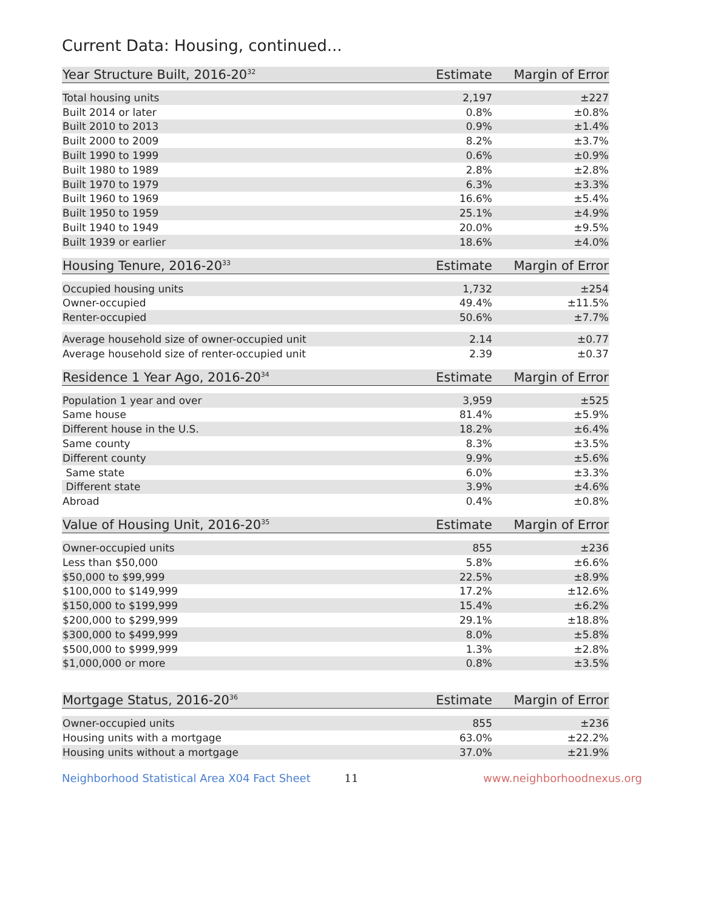Current Data: Housing, continued...
| Year Structure Built, 2016-20<sup>32</sup> | Estimate | Margin of Error |
| --- | --- | --- |
| Total housing units | 2,197 | ±227 |
| Built 2014 or later | 0.8% | ±0.8% |
| Built 2010 to 2013 | 0.9% | ±1.4% |
| Built 2000 to 2009 | 8.2% | ±3.7% |
| Built 1990 to 1999 | 0.6% | ±0.9% |
| Built 1980 to 1989 | 2.8% | ±2.8% |
| Built 1970 to 1979 | 6.3% | ±3.3% |
| Built 1960 to 1969 | 16.6% | ±5.4% |
| Built 1950 to 1959 | 25.1% | ±4.9% |
| Built 1940 to 1949 | 20.0% | ±9.5% |
| Built 1939 or earlier | 18.6% | ±4.0% |
| Housing Tenure, 2016-20<sup>33</sup> | Estimate | Margin of Error |
| --- | --- | --- |
| Occupied housing units | 1,732 | ±254 |
| Owner-occupied | 49.4% | ±11.5% |
| Renter-occupied | 50.6% | ±7.7% |
| Average household size of owner-occupied unit | 2.14 | ±0.77 |
| Average household size of renter-occupied unit | 2.39 | ±0.37 |
| Residence 1 Year Ago, 2016-20<sup>34</sup> | Estimate | Margin of Error |
| --- | --- | --- |
| Population 1 year and over | 3,959 | ±525 |
| Same house | 81.4% | ±5.9% |
| Different house in the U.S. | 18.2% | ±6.4% |
| Same county | 8.3% | ±3.5% |
| Different county | 9.9% | ±5.6% |
| Same state | 6.0% | ±3.3% |
| Different state | 3.9% | ±4.6% |
| Abroad | 0.4% | ±0.8% |
| Value of Housing Unit, 2016-20<sup>35</sup> | Estimate | Margin of Error |
| --- | --- | --- |
| Owner-occupied units | 855 | ±236 |
| Less than $50,000 | 5.8% | ±6.6% |
| $50,000 to $99,999 | 22.5% | ±8.9% |
| $100,000 to $149,999 | 17.2% | ±12.6% |
| $150,000 to $199,999 | 15.4% | ±6.2% |
| $200,000 to $299,999 | 29.1% | ±18.8% |
| $300,000 to $499,999 | 8.0% | ±5.8% |
| $500,000 to $999,999 | 1.3% | ±2.8% |
| $1,000,000 or more | 0.8% | ±3.5% |
| Mortgage Status, 2016-20<sup>36</sup> | Estimate | Margin of Error |
| --- | --- | --- |
| Owner-occupied units | 855 | ±236 |
| Housing units with a mortgage | 63.0% | ±22.2% |
| Housing units without a mortgage | 37.0% | ±21.9% |
Neighborhood Statistical Area X04 Fact Sheet 11 www.neighborhoodnexus.org